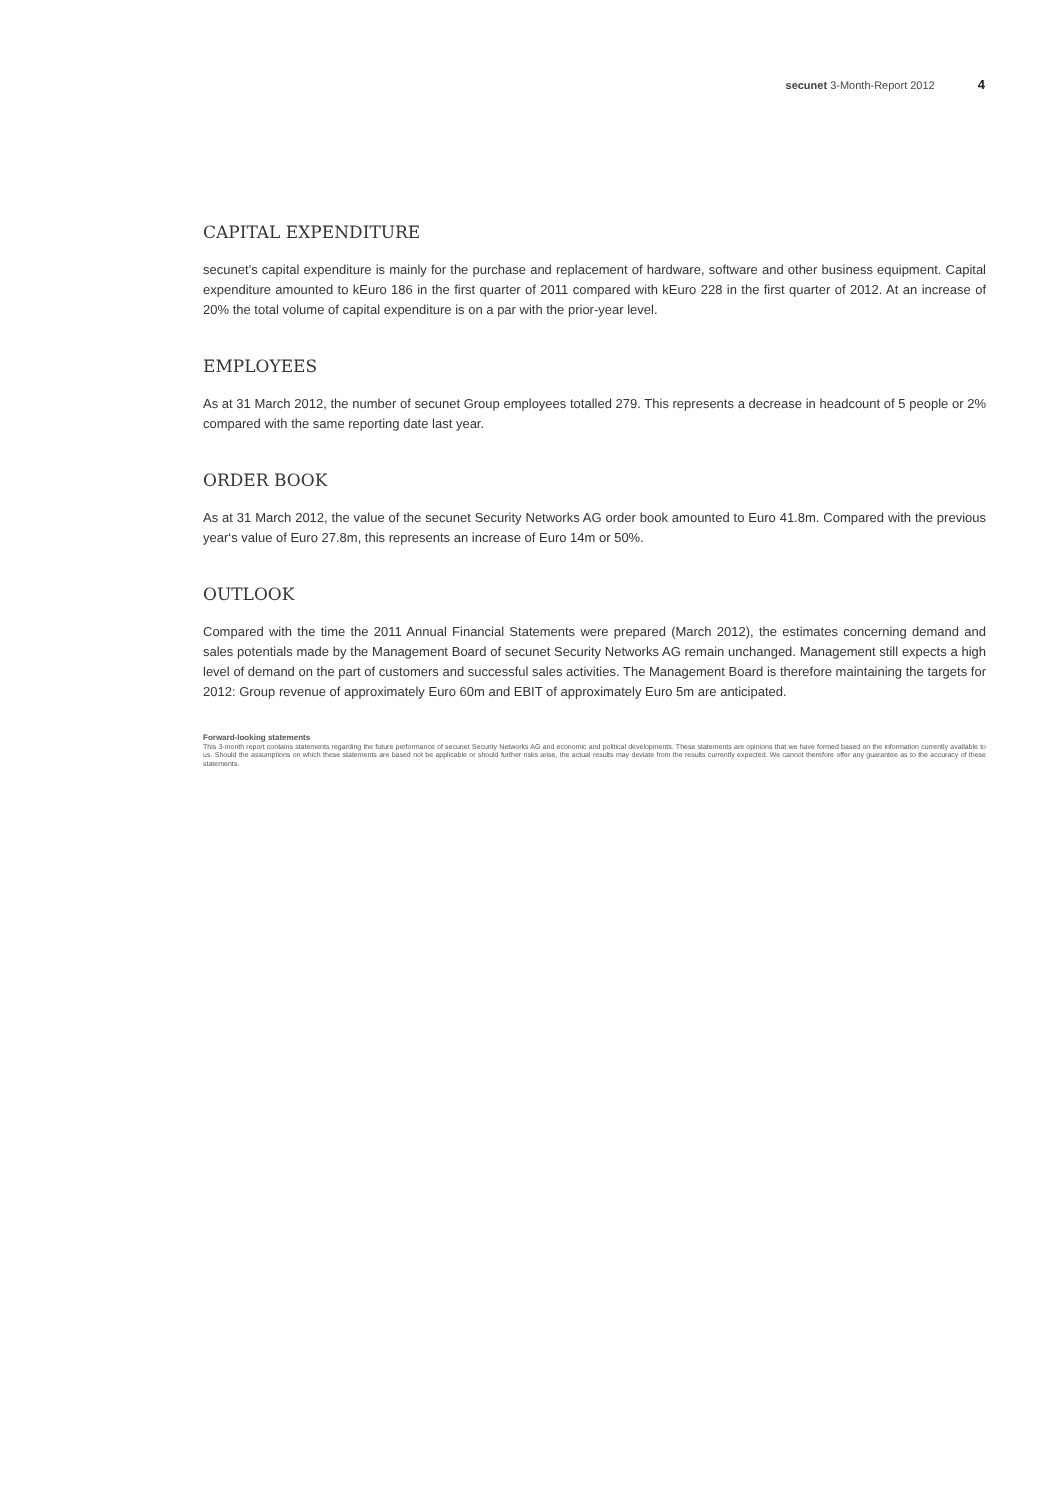secunet 3-Month-Report 2012 4
CAPITAL EXPENDITURE
secunet’s capital expenditure is mainly for the purchase and replacement of hardware, software and other business equipment. Capital expenditure amounted to kEuro 186 in the first quarter of 2011 compared with kEuro 228 in the first quarter of 2012. At an increase of 20% the total volume of capital expenditure is on a par with the prior-year level.
EMPLOYEES
As at 31 March 2012, the number of secunet Group employees totalled 279. This represents a decrease in headcount of 5 people or 2% compared with the same reporting date last year.
ORDER BOOK
As at 31 March 2012, the value of the secunet Security Networks AG order book amounted to Euro 41.8m. Compared with the previous year‘s value of Euro 27.8m, this represents an increase of Euro 14m or 50%.
OUTLOOK
Compared with the time the 2011 Annual Financial Statements were prepared (March 2012), the estimates concerning demand and sales potentials made by the Management Board of secunet Security Networks AG remain unchanged. Management still expects a high level of demand on the part of customers and successful sales activities. The Management Board is therefore maintaining the targets for 2012: Group revenue of approximately Euro 60m and EBIT of approximately Euro 5m are anticipated.
Forward-looking statements
This 3-month report contains statements regarding the future performance of secunet Security Networks AG and economic and political developments. These statements are opinions that we have formed based on the information currently available to us. Should the assumptions on which these statements are based not be applicable or should further risks arise, the actual results may deviate from the results currently expected. We cannot therefore offer any guarantee as to the accuracy of these statements.